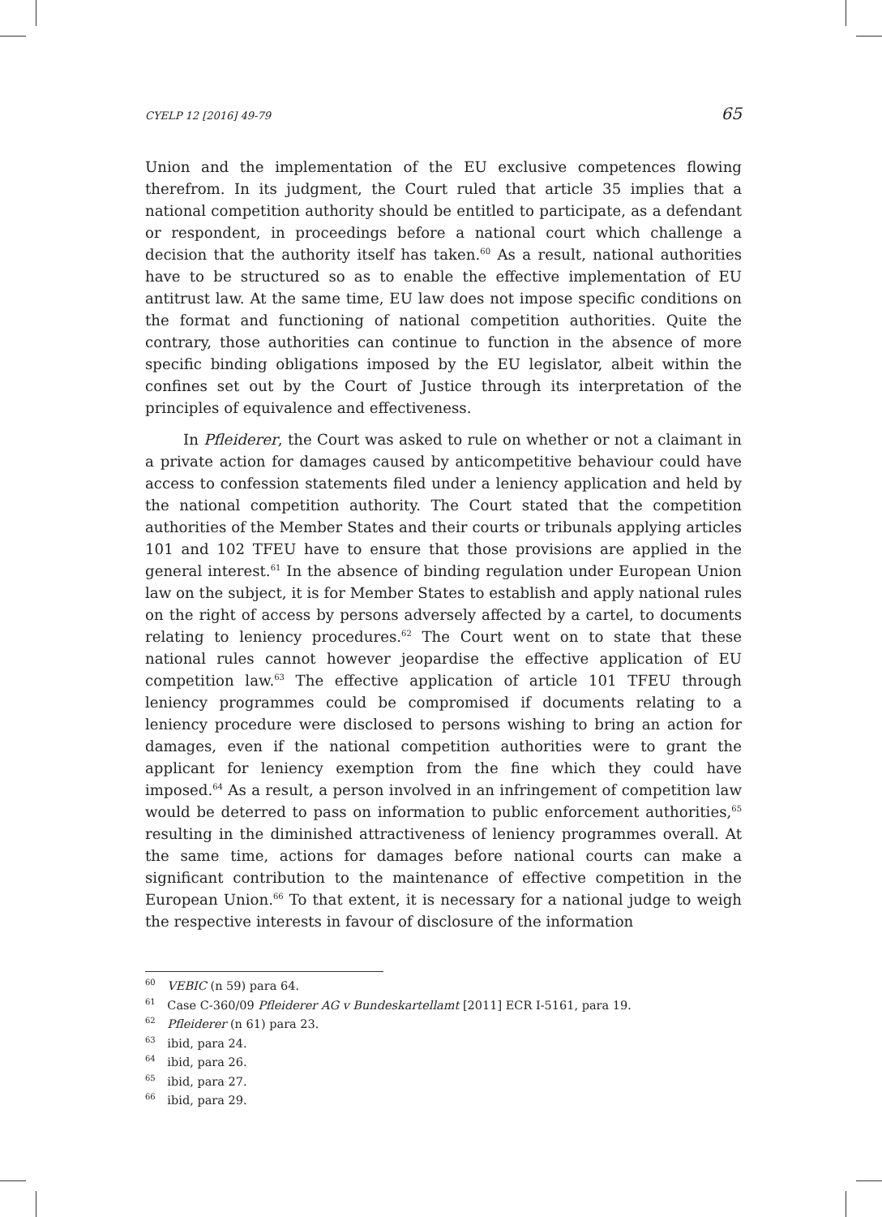CYELP 12 [2016] 49-79 65
Union and the implementation of the EU exclusive competences flowing therefrom. In its judgment, the Court ruled that article 35 implies that a national competition authority should be entitled to participate, as a defendant or respondent, in proceedings before a national court which challenge a decision that the authority itself has taken.<sup>60</sup> As a result, national authorities have to be structured so as to enable the effective implementation of EU antitrust law. At the same time, EU law does not impose specific conditions on the format and functioning of national competition authorities. Quite the contrary, those authorities can continue to function in the absence of more specific binding obligations imposed by the EU legislator, albeit within the confines set out by the Court of Justice through its interpretation of the principles of equivalence and effectiveness.
In Pfleiderer, the Court was asked to rule on whether or not a claimant in a private action for damages caused by anticompetitive behaviour could have access to confession statements filed under a leniency application and held by the national competition authority. The Court stated that the competition authorities of the Member States and their courts or tribunals applying articles 101 and 102 TFEU have to ensure that those provisions are applied in the general interest.<sup>61</sup> In the absence of binding regulation under European Union law on the subject, it is for Member States to establish and apply national rules on the right of access by persons adversely affected by a cartel, to documents relating to leniency procedures.<sup>62</sup> The Court went on to state that these national rules cannot however jeopardise the effective application of EU competition law.<sup>63</sup> The effective application of article 101 TFEU through leniency programmes could be compromised if documents relating to a leniency procedure were disclosed to persons wishing to bring an action for damages, even if the national competition authorities were to grant the applicant for leniency exemption from the fine which they could have imposed.<sup>64</sup> As a result, a person involved in an infringement of competition law would be deterred to pass on information to public enforcement authorities,<sup>65</sup> resulting in the diminished attractiveness of leniency programmes overall. At the same time, actions for damages before national courts can make a significant contribution to the maintenance of effective competition in the European Union.<sup>66</sup> To that extent, it is necessary for a national judge to weigh the respective interests in favour of disclosure of the information
<sup>60</sup> VEBIC (n 59) para 64.
<sup>61</sup> Case C-360/09 Pfleiderer AG v Bundeskartellamt [2011] ECR I-5161, para 19.
<sup>62</sup> Pfleiderer (n 61) para 23.
<sup>63</sup> ibid, para 24.
<sup>64</sup> ibid, para 26.
<sup>65</sup> ibid, para 27.
<sup>66</sup> ibid, para 29.